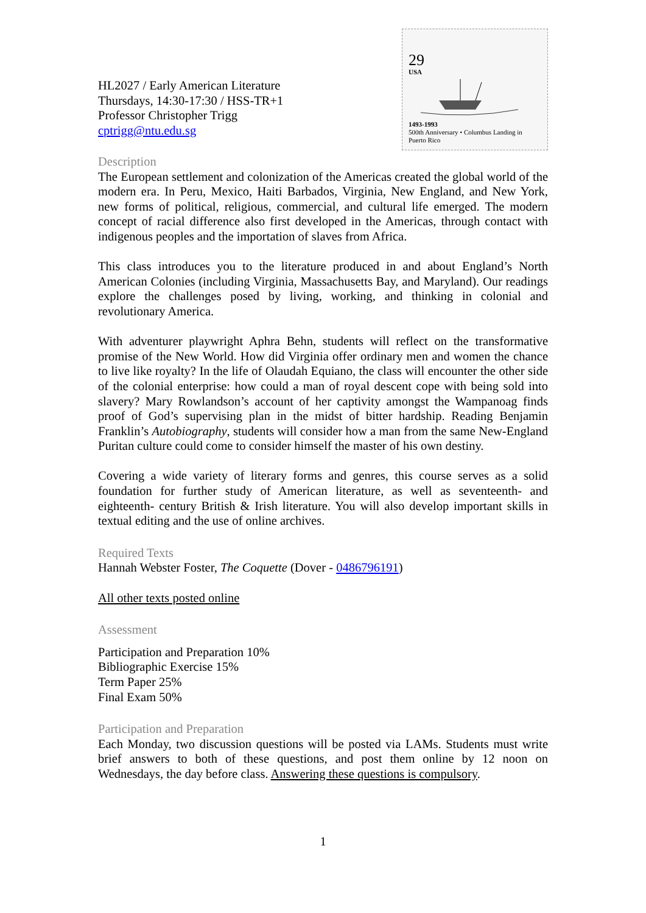HL2027 / Early American Literature
Thursdays, 14:30-17:30 / HSS-TR+1
Professor Christopher Trigg
cptrigg@ntu.edu.sg
29
USA 1493-1993
500th Anniversary • Columbus Landing in Puerto Rico
Description
The European settlement and colonization of the Americas created the global world of the modern era. In Peru, Mexico, Haiti Barbados, Virginia, New England, and New York, new forms of political, religious, commercial, and cultural life emerged. The modern concept of racial difference also first developed in the Americas, through contact with indigenous peoples and the importation of slaves from Africa.
This class introduces you to the literature produced in and about England’s North American Colonies (including Virginia, Massachusetts Bay, and Maryland). Our readings explore the challenges posed by living, working, and thinking in colonial and revolutionary America.
With adventurer playwright Aphra Behn, students will reflect on the transformative promise of the New World. How did Virginia offer ordinary men and women the chance to live like royalty? In the life of Olaudah Equiano, the class will encounter the other side of the colonial enterprise: how could a man of royal descent cope with being sold into slavery? Mary Rowlandson’s account of her captivity amongst the Wampanoag finds proof of God’s supervising plan in the midst of bitter hardship. Reading Benjamin Franklin’s Autobiography, students will consider how a man from the same New-England Puritan culture could come to consider himself the master of his own destiny.
Covering a wide variety of literary forms and genres, this course serves as a solid foundation for further study of American literature, as well as seventeenth- and eighteenth- century British & Irish literature. You will also develop important skills in textual editing and the use of online archives.
Required Texts
Hannah Webster Foster, The Coquette (Dover - 0486796191)
All other texts posted online
Assessment
Participation and Preparation 10%
Bibliographic Exercise 15%
Term Paper 25%
Final Exam 50%
Participation and Preparation
Each Monday, two discussion questions will be posted via LAMs. Students must write brief answers to both of these questions, and post them online by 12 noon on Wednesdays, the day before class. Answering these questions is compulsory.
1